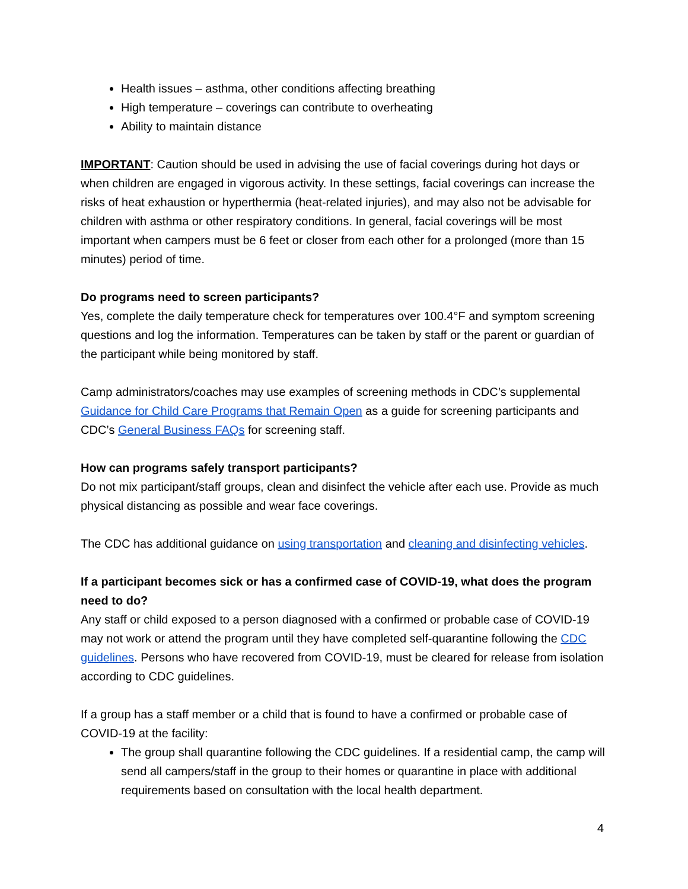Health issues – asthma, other conditions affecting breathing
High temperature – coverings can contribute to overheating
Ability to maintain distance
IMPORTANT: Caution should be used in advising the use of facial coverings during hot days or when children are engaged in vigorous activity. In these settings, facial coverings can increase the risks of heat exhaustion or hyperthermia (heat-related injuries), and may also not be advisable for children with asthma or other respiratory conditions. In general, facial coverings will be most important when campers must be 6 feet or closer from each other for a prolonged (more than 15 minutes) period of time.
Do programs need to screen participants?
Yes, complete the daily temperature check for temperatures over 100.4°F and symptom screening questions and log the information. Temperatures can be taken by staff or the parent or guardian of the participant while being monitored by staff.
Camp administrators/coaches may use examples of screening methods in CDC’s supplemental Guidance for Child Care Programs that Remain Open as a guide for screening participants and CDC’s General Business FAQs for screening staff.
How can programs safely transport participants?
Do not mix participant/staff groups, clean and disinfect the vehicle after each use. Provide as much physical distancing as possible and wear face coverings.
The CDC has additional guidance on using transportation and cleaning and disinfecting vehicles.
If a participant becomes sick or has a confirmed case of COVID-19, what does the program need to do?
Any staff or child exposed to a person diagnosed with a confirmed or probable case of COVID-19 may not work or attend the program until they have completed self-quarantine following the CDC guidelines. Persons who have recovered from COVID-19, must be cleared for release from isolation according to CDC guidelines.
If a group has a staff member or a child that is found to have a confirmed or probable case of COVID-19 at the facility:
The group shall quarantine following the CDC guidelines. If a residential camp, the camp will send all campers/staff in the group to their homes or quarantine in place with additional requirements based on consultation with the local health department.
4